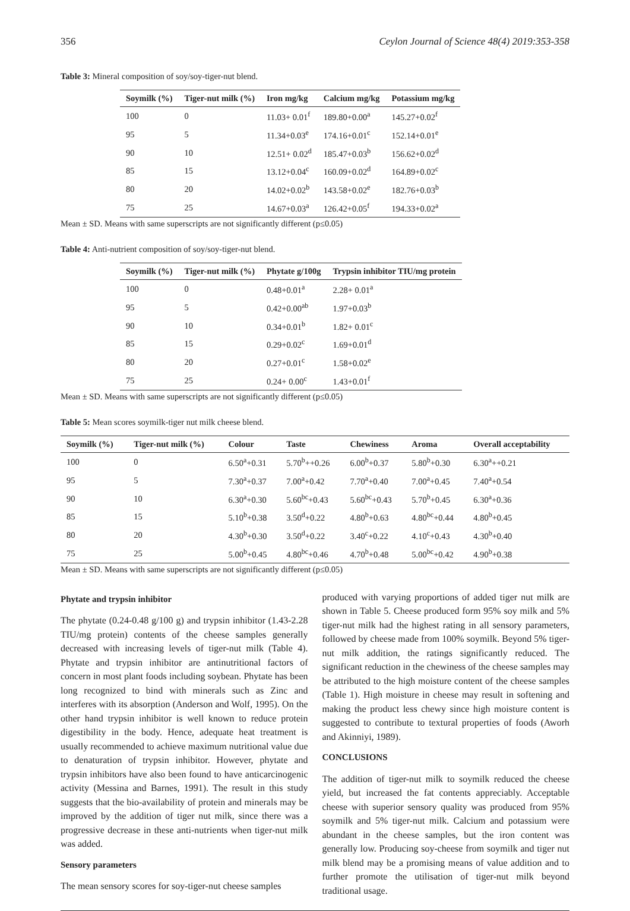356 Ceylon Journal of Science 48(4) 2019:353-358
Table 3: Mineral composition of soy/soy-tiger-nut blend.
| Soymilk (%) | Tiger-nut milk (%) | Iron mg/kg | Calcium mg/kg | Potassium mg/kg |
| --- | --- | --- | --- | --- |
| 100 | 0 | 11.03+ 0.01<sup>f</sup> | 189.80+0.00<sup>a</sup> | 145.27+0.02<sup>f</sup> |
| 95 | 5 | 11.34+0.03<sup>e</sup> | 174.16+0.01<sup>c</sup> | 152.14+0.01<sup>e</sup> |
| 90 | 10 | 12.51+ 0.02<sup>d</sup> | 185.47+0.03<sup>b</sup> | 156.62+0.02<sup>d</sup> |
| 85 | 15 | 13.12+0.04<sup>c</sup> | 160.09+0.02<sup>d</sup> | 164.89+0.02<sup>c</sup> |
| 80 | 20 | 14.02+0.02<sup>b</sup> | 143.58+0.02<sup>e</sup> | 182.76+0.03<sup>b</sup> |
| 75 | 25 | 14.67+0.03<sup>a</sup> | 126.42+0.05<sup>f</sup> | 194.33+0.02<sup>a</sup> |
Mean ± SD. Means with same superscripts are not significantly different (p≤0.05)
Table 4: Anti-nutrient composition of soy/soy-tiger-nut blend.
| Soymilk (%) | Tiger-nut milk (%) | Phytate g/100g | Trypsin inhibitor TIU/mg protein |
| --- | --- | --- | --- |
| 100 | 0 | 0.48+0.01<sup>a</sup> | 2.28+ 0.01<sup>a</sup> |
| 95 | 5 | 0.42+0.00<sup>ab</sup> | 1.97+0.03<sup>b</sup> |
| 90 | 10 | 0.34+0.01<sup>b</sup> | 1.82+ 0.01<sup>c</sup> |
| 85 | 15 | 0.29+0.02<sup>c</sup> | 1.69+0.01<sup>d</sup> |
| 80 | 20 | 0.27+0.01<sup>c</sup> | 1.58+0.02<sup>e</sup> |
| 75 | 25 | 0.24+ 0.00<sup>c</sup> | 1.43+0.01<sup>f</sup> |
Mean ± SD. Means with same superscripts are not significantly different (p≤0.05)
Table 5: Mean scores soymilk-tiger nut milk cheese blend.
| Soymilk (%) | Tiger-nut milk (%) | Colour | Taste | Chewiness | Aroma | Overall acceptability |
| --- | --- | --- | --- | --- | --- | --- |
| 100 | 0 | 6.50<sup>a</sup>+0.31 | 5.70<sup>b</sup>++0.26 | 6.00<sup>b</sup>+0.37 | 5.80<sup>b</sup>+0.30 | 6.30<sup>a</sup>++0.21 |
| 95 | 5 | 7.30<sup>a</sup>+0.37 | 7.00<sup>a</sup>+0.42 | 7.70<sup>a</sup>+0.40 | 7.00<sup>a</sup>+0.45 | 7.40<sup>a</sup>+0.54 |
| 90 | 10 | 6.30<sup>a</sup>+0.30 | 5.60<sup>bc</sup>+0.43 | 5.60<sup>bc</sup>+0.43 | 5.70<sup>b</sup>+0.45 | 6.30<sup>a</sup>+0.36 |
| 85 | 15 | 5.10<sup>b</sup>+0.38 | 3.50<sup>d</sup>+0.22 | 4.80<sup>b</sup>+0.63 | 4.80<sup>bc</sup>+0.44 | 4.80<sup>b</sup>+0.45 |
| 80 | 20 | 4.30<sup>b</sup>+0.30 | 3.50<sup>d</sup>+0.22 | 3.40<sup>c</sup>+0.22 | 4.10<sup>c</sup>+0.43 | 4.30<sup>b</sup>+0.40 |
| 75 | 25 | 5.00<sup>b</sup>+0.45 | 4.80<sup>bc</sup>+0.46 | 4.70<sup>b</sup>+0.48 | 5.00<sup>bc</sup>+0.42 | 4.90<sup>b</sup>+0.38 |
Mean ± SD. Means with same superscripts are not significantly different (p≤0.05)
Phytate and trypsin inhibitor
The phytate (0.24-0.48 g/100 g) and trypsin inhibitor (1.43-2.28 TIU/mg protein) contents of the cheese samples generally decreased with increasing levels of tiger-nut milk (Table 4). Phytate and trypsin inhibitor are antinutritional factors of concern in most plant foods including soybean. Phytate has been long recognized to bind with minerals such as Zinc and interferes with its absorption (Anderson and Wolf, 1995). On the other hand trypsin inhibitor is well known to reduce protein digestibility in the body. Hence, adequate heat treatment is usually recommended to achieve maximum nutritional value due to denaturation of trypsin inhibitor. However, phytate and trypsin inhibitors have also been found to have anticarcinogenic activity (Messina and Barnes, 1991). The result in this study suggests that the bio-availability of protein and minerals may be improved by the addition of tiger nut milk, since there was a progressive decrease in these anti-nutrients when tiger-nut milk was added.
Sensory parameters
The mean sensory scores for soy-tiger-nut cheese samples
produced with varying proportions of added tiger nut milk are shown in Table 5. Cheese produced form 95% soy milk and 5% tiger-nut milk had the highest rating in all sensory parameters, followed by cheese made from 100% soymilk. Beyond 5% tiger-nut milk addition, the ratings significantly reduced. The significant reduction in the chewiness of the cheese samples may be attributed to the high moisture content of the cheese samples (Table 1). High moisture in cheese may result in softening and making the product less chewy since high moisture content is suggested to contribute to textural properties of foods (Aworh and Akinniyi, 1989).
CONCLUSIONS
The addition of tiger-nut milk to soymilk reduced the cheese yield, but increased the fat contents appreciably. Acceptable cheese with superior sensory quality was produced from 95% soymilk and 5% tiger-nut milk. Calcium and potassium were abundant in the cheese samples, but the iron content was generally low. Producing soy-cheese from soymilk and tiger nut milk blend may be a promising means of value addition and to further promote the utilisation of tiger-nut milk beyond traditional usage.